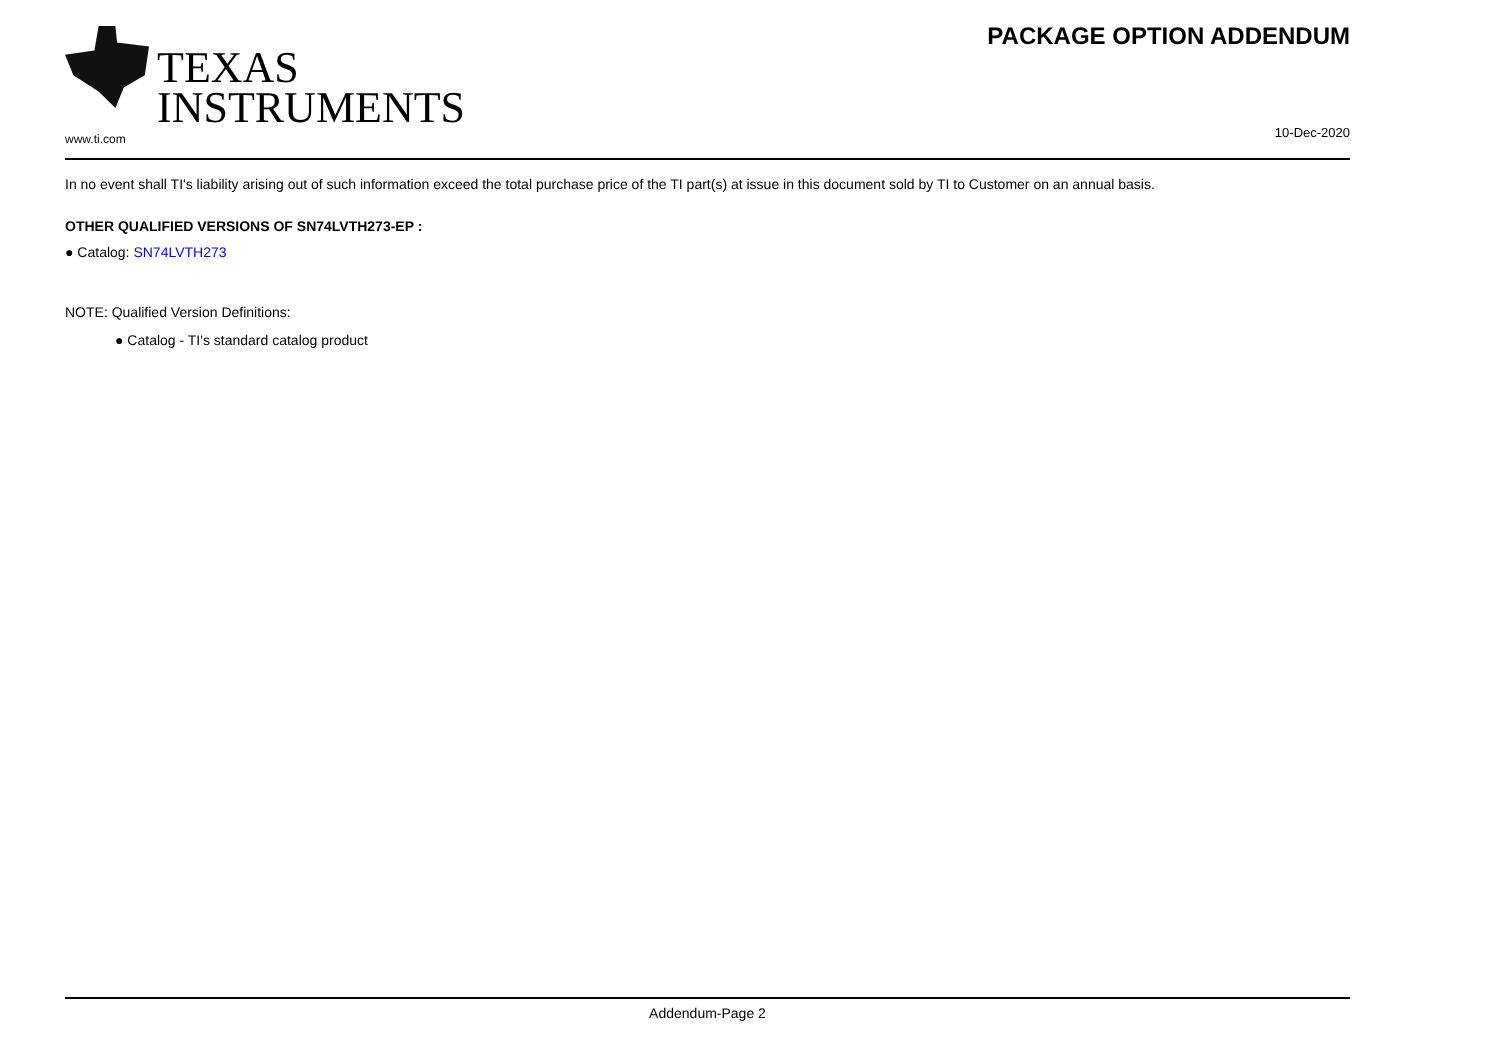TEXAS
INSTRUMENTS
www.ti.com
PACKAGE OPTION ADDENDUM
10-Dec-2020
In no event shall TI's liability arising out of such information exceed the total purchase price of the TI part(s) at issue in this document sold by TI to Customer on an annual basis.
OTHER QUALIFIED VERSIONS OF SN74LVTH273-EP :
● Catalog: SN74LVTH273
NOTE: Qualified Version Definitions:
● Catalog - TI's standard catalog product
Addendum-Page 2